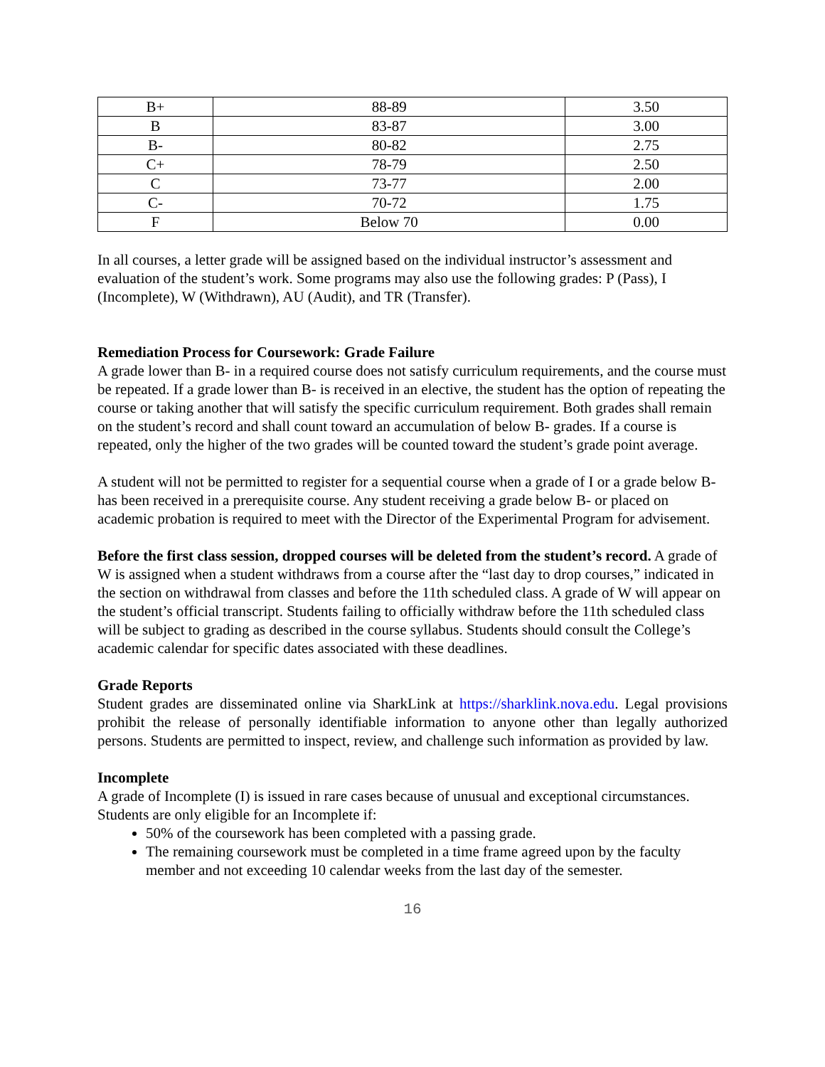| B+ | 88-89 | 3.50 |
| B | 83-87 | 3.00 |
| B- | 80-82 | 2.75 |
| C+ | 78-79 | 2.50 |
| C | 73-77 | 2.00 |
| C- | 70-72 | 1.75 |
| F | Below 70 | 0.00 |
In all courses, a letter grade will be assigned based on the individual instructor’s assessment and evaluation of the student’s work. Some programs may also use the following grades: P (Pass), I (Incomplete), W (Withdrawn), AU (Audit), and TR (Transfer).
Remediation Process for Coursework: Grade Failure
A grade lower than B- in a required course does not satisfy curriculum requirements, and the course must be repeated. If a grade lower than B- is received in an elective, the student has the option of repeating the course or taking another that will satisfy the specific curriculum requirement. Both grades shall remain on the student’s record and shall count toward an accumulation of below B- grades. If a course is repeated, only the higher of the two grades will be counted toward the student’s grade point average.
A student will not be permitted to register for a sequential course when a grade of I or a grade below B- has been received in a prerequisite course. Any student receiving a grade below B- or placed on academic probation is required to meet with the Director of the Experimental Program for advisement.
Before the first class session, dropped courses will be deleted from the student’s record. A grade of W is assigned when a student withdraws from a course after the “last day to drop courses,” indicated in the section on withdrawal from classes and before the 11th scheduled class. A grade of W will appear on the student’s official transcript. Students failing to officially withdraw before the 11th scheduled class will be subject to grading as described in the course syllabus. Students should consult the College’s academic calendar for specific dates associated with these deadlines.
Grade Reports
Student grades are disseminated online via SharkLink at https://sharklink.nova.edu. Legal provisions prohibit the release of personally identifiable information to anyone other than legally authorized persons. Students are permitted to inspect, review, and challenge such information as provided by law.
Incomplete
A grade of Incomplete (I) is issued in rare cases because of unusual and exceptional circumstances. Students are only eligible for an Incomplete if:
50% of the coursework has been completed with a passing grade.
The remaining coursework must be completed in a time frame agreed upon by the faculty member and not exceeding 10 calendar weeks from the last day of the semester.
16